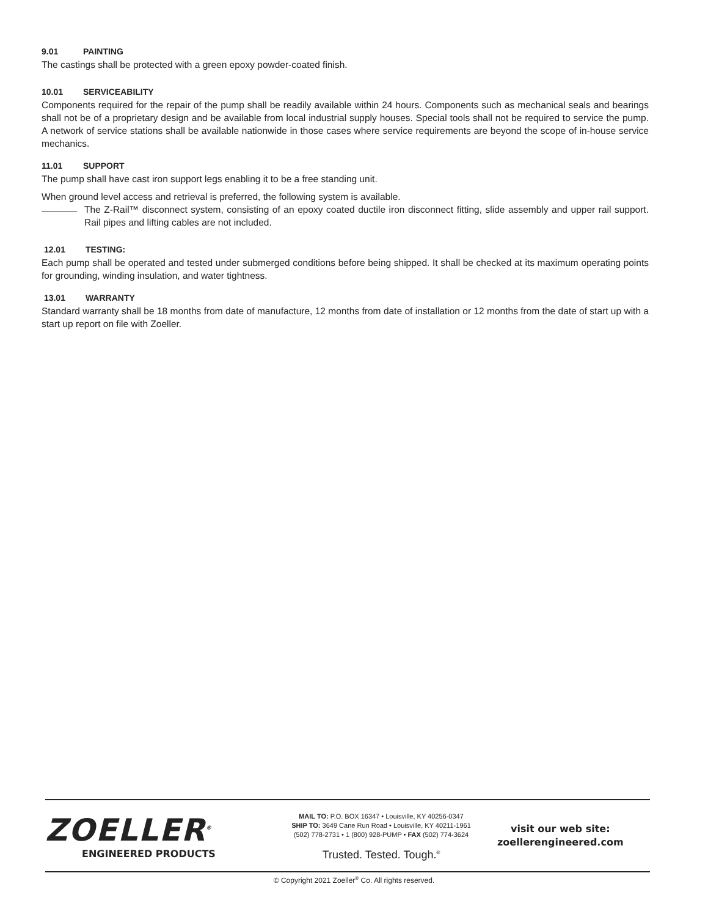9.01 PAINTING
The castings shall be protected with a green epoxy powder-coated finish.
10.01 SERVICEABILITY
Components required for the repair of the pump shall be readily available within 24 hours. Components such as mechanical seals and bearings shall not be of a proprietary design and be available from local industrial supply houses. Special tools shall not be required to service the pump. A network of service stations shall be available nationwide in those cases where service requirements are beyond the scope of in-house service mechanics.
11.01 SUPPORT
The pump shall have cast iron support legs enabling it to be a free standing unit.
When ground level access and retrieval is preferred, the following system is available.
The Z-Rail™ disconnect system, consisting of an epoxy coated ductile iron disconnect fitting, slide assembly and upper rail support. Rail pipes and lifting cables are not included.
12.01 TESTING:
Each pump shall be operated and tested under submerged conditions before being shipped. It shall be checked at its maximum operating points for grounding, winding insulation, and water tightness.
13.01 WARRANTY
Standard warranty shall be 18 months from date of manufacture, 12 months from date of installation or 12 months from the date of start up with a start up report on file with Zoeller.
ZOELLER<sup>®</sup>
ENGINEERED PRODUCTS
MAIL TO: P.O. BOX 16347 • Louisville, KY 40256-0347
SHIP TO: 3649 Cane Run Road • Louisville, KY 40211-1961
(502) 778-2731 • 1 (800) 928-PUMP • FAX (502) 774-3624
Trusted. Tested. Tough.<sup>®</sup>
visit our web site:
zoellerengineered.com
© Copyright 2021 Zoeller<sup>®</sup> Co. All rights reserved.